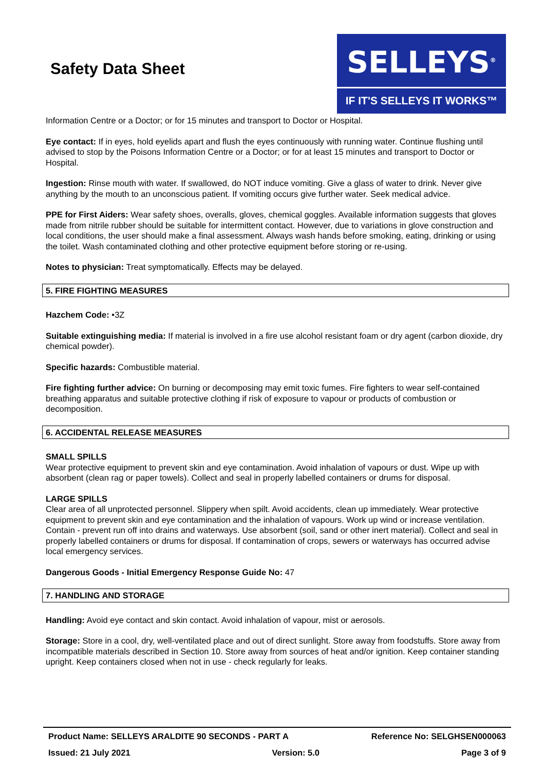Safety Data Sheet
SELLEYS<sup>®</sup>
IF IT'S SELLEYS IT WORKS™
Information Centre or a Doctor; or for 15 minutes and transport to Doctor or Hospital.
Eye contact: If in eyes, hold eyelids apart and flush the eyes continuously with running water. Continue flushing until advised to stop by the Poisons Information Centre or a Doctor; or for at least 15 minutes and transport to Doctor or Hospital.
Ingestion: Rinse mouth with water. If swallowed, do NOT induce vomiting. Give a glass of water to drink. Never give anything by the mouth to an unconscious patient. If vomiting occurs give further water. Seek medical advice.
PPE for First Aiders: Wear safety shoes, overalls, gloves, chemical goggles. Available information suggests that gloves made from nitrile rubber should be suitable for intermittent contact. However, due to variations in glove construction and local conditions, the user should make a final assessment. Always wash hands before smoking, eating, drinking or using the toilet. Wash contaminated clothing and other protective equipment before storing or re-using.
Notes to physician: Treat symptomatically. Effects may be delayed.
5. FIRE FIGHTING MEASURES
Hazchem Code: •3Z
Suitable extinguishing media: If material is involved in a fire use alcohol resistant foam or dry agent (carbon dioxide, dry chemical powder).
Specific hazards: Combustible material.
Fire fighting further advice: On burning or decomposing may emit toxic fumes. Fire fighters to wear self-contained breathing apparatus and suitable protective clothing if risk of exposure to vapour or products of combustion or decomposition.
6. ACCIDENTAL RELEASE MEASURES
SMALL SPILLS
Wear protective equipment to prevent skin and eye contamination. Avoid inhalation of vapours or dust. Wipe up with absorbent (clean rag or paper towels). Collect and seal in properly labelled containers or drums for disposal.
LARGE SPILLS
Clear area of all unprotected personnel. Slippery when spilt. Avoid accidents, clean up immediately. Wear protective equipment to prevent skin and eye contamination and the inhalation of vapours. Work up wind or increase ventilation. Contain - prevent run off into drains and waterways. Use absorbent (soil, sand or other inert material). Collect and seal in properly labelled containers or drums for disposal. If contamination of crops, sewers or waterways has occurred advise local emergency services.
Dangerous Goods - Initial Emergency Response Guide No: 47
7. HANDLING AND STORAGE
Handling: Avoid eye contact and skin contact. Avoid inhalation of vapour, mist or aerosols.
Storage: Store in a cool, dry, well-ventilated place and out of direct sunlight. Store away from foodstuffs. Store away from incompatible materials described in Section 10. Store away from sources of heat and/or ignition. Keep container standing upright. Keep containers closed when not in use - check regularly for leaks.
Product Name: SELLEYS ARALDITE 90 SECONDS - PART A Reference No: SELGHSEN000063
Issued: 21 July 2021 Version: 5.0 Page 3 of 9